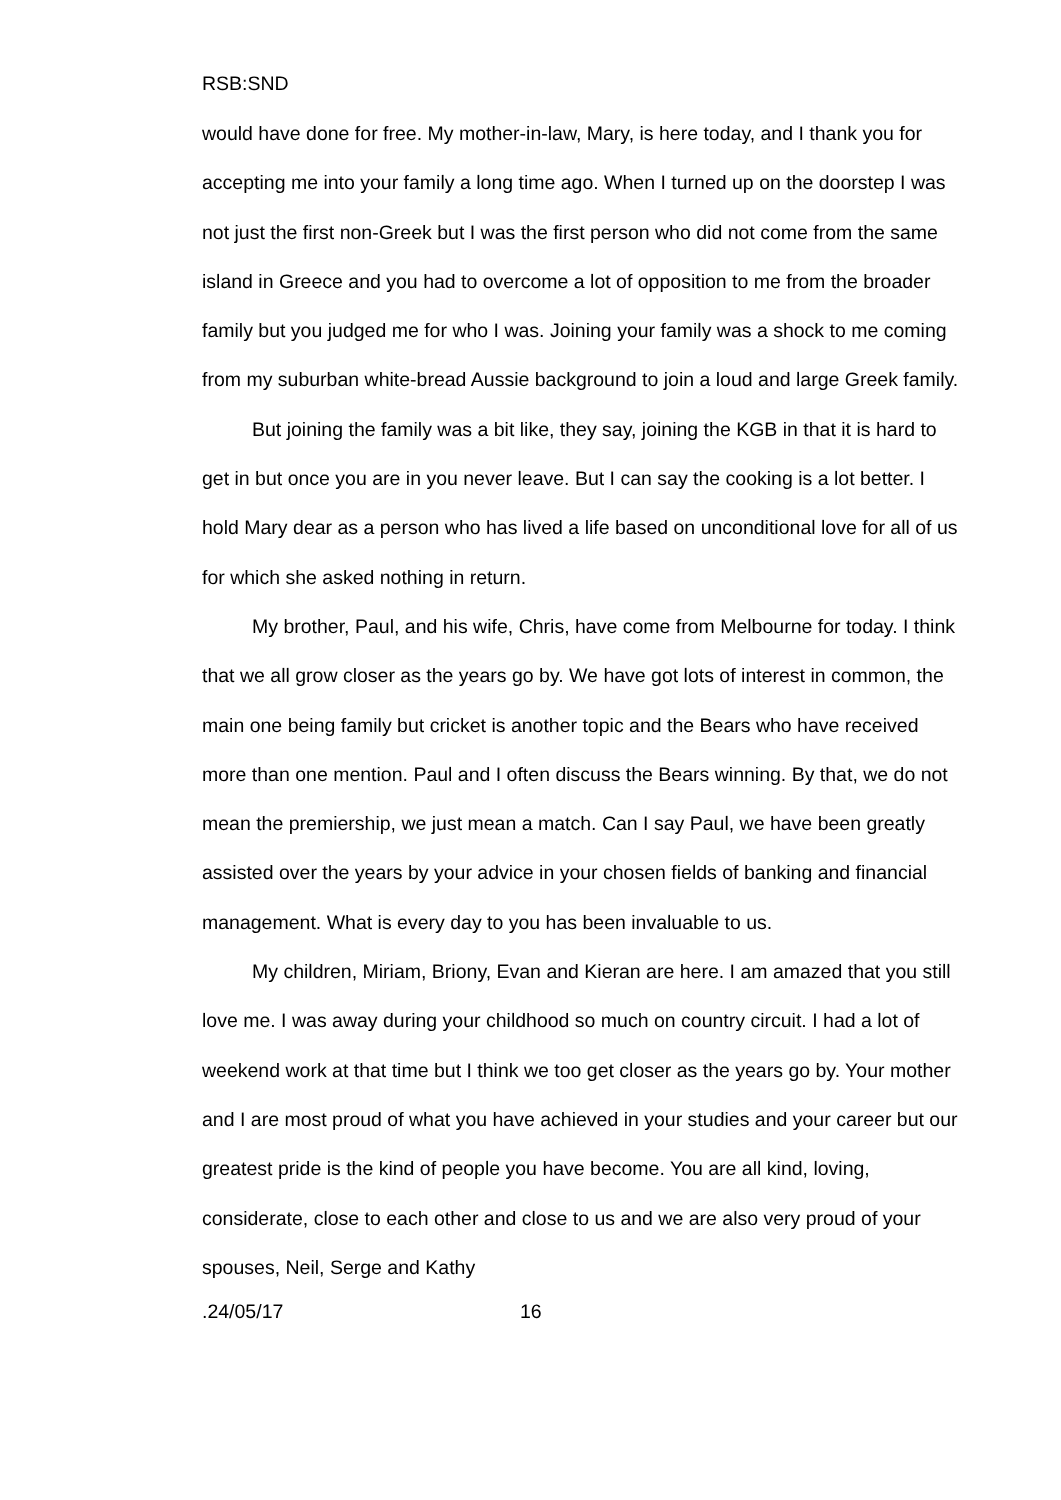RSB:SND
would have done for free. My mother-in-law, Mary, is here today, and I thank you for accepting me into your family a long time ago. When I turned up on the doorstep I was not just the first non-Greek but I was the first person who did not come from the same island in Greece and you had to overcome a lot of opposition to me from the broader family but you judged me for who I was. Joining your family was a shock to me coming from my suburban white-bread Aussie background to join a loud and large Greek family.
But joining the family was a bit like, they say, joining the KGB in that it is hard to get in but once you are in you never leave. But I can say the cooking is a lot better. I hold Mary dear as a person who has lived a life based on unconditional love for all of us for which she asked nothing in return.
My brother, Paul, and his wife, Chris, have come from Melbourne for today. I think that we all grow closer as the years go by. We have got lots of interest in common, the main one being family but cricket is another topic and the Bears who have received more than one mention. Paul and I often discuss the Bears winning. By that, we do not mean the premiership, we just mean a match. Can I say Paul, we have been greatly assisted over the years by your advice in your chosen fields of banking and financial management. What is every day to you has been invaluable to us.
My children, Miriam, Briony, Evan and Kieran are here. I am amazed that you still love me. I was away during your childhood so much on country circuit. I had a lot of weekend work at that time but I think we too get closer as the years go by. Your mother and I are most proud of what you have achieved in your studies and your career but our greatest pride is the kind of people you have become. You are all kind, loving, considerate, close to each other and close to us and we are also very proud of your spouses, Neil, Serge and Kathy
.24/05/17 16